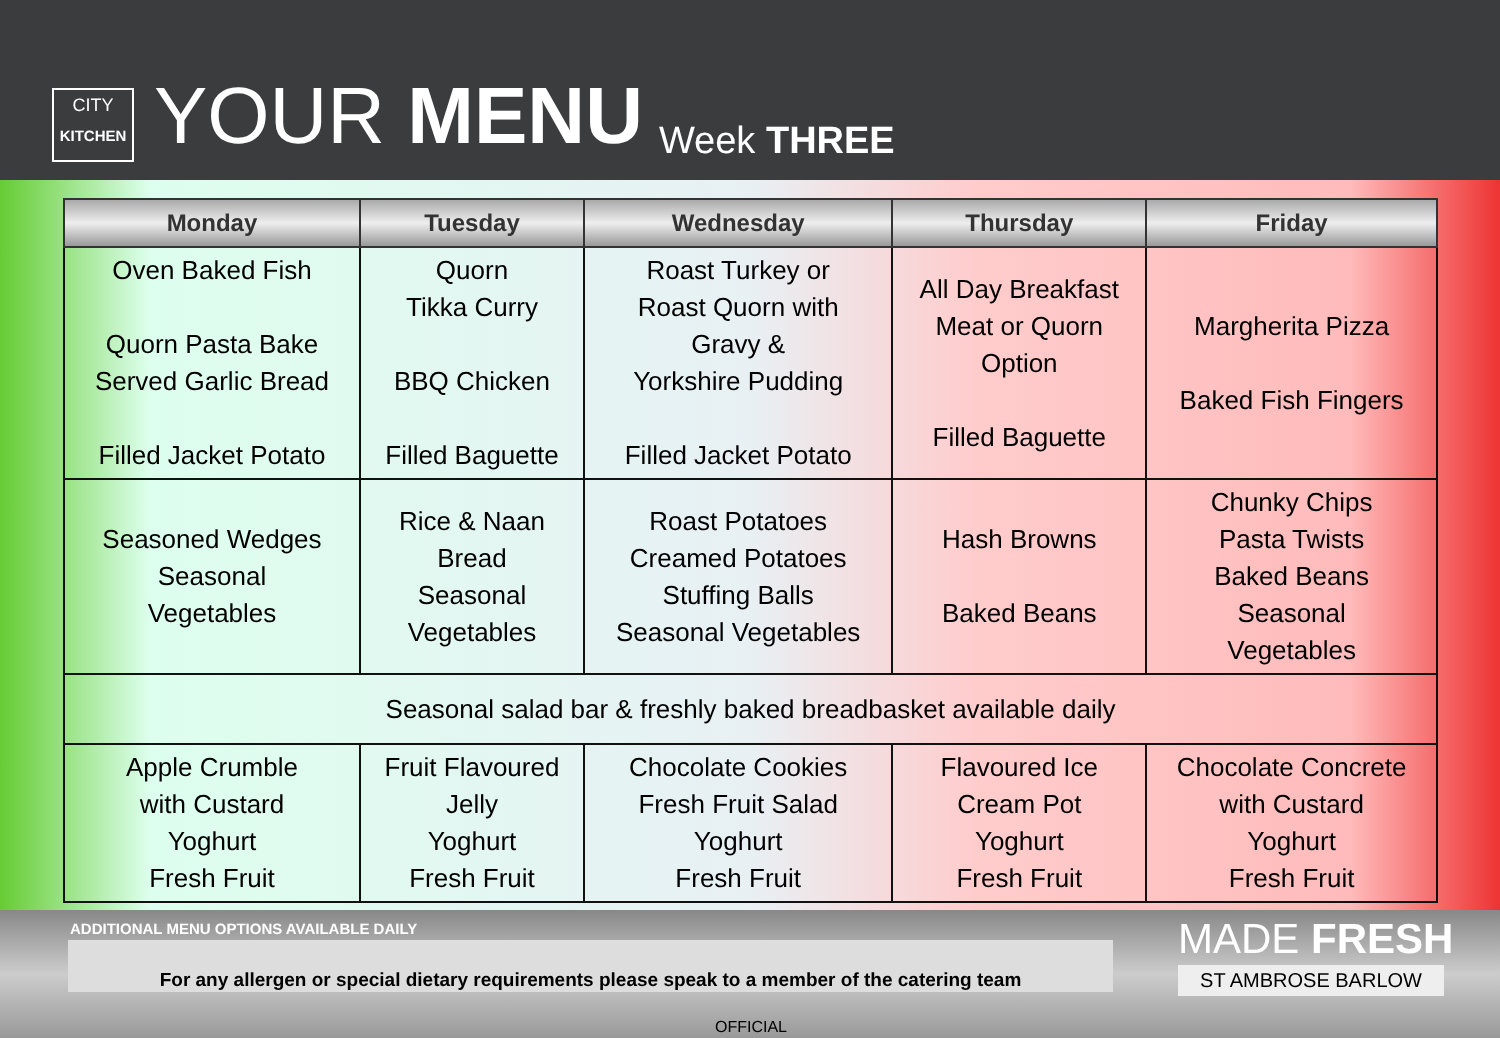CITY
KITCHEN
YOUR MENU
Week THREE
| Monday | Tuesday | Wednesday | Thursday | Friday |
| --- | --- | --- | --- | --- |
| Oven Baked Fish Quorn Pasta Bake Served Garlic Bread Filled Jacket Potato | Quorn Tikka Curry BBQ Chicken Filled Baguette | Roast Turkey or Roast Quorn with Gravy & Yorkshire Pudding Filled Jacket Potato | All Day Breakfast Meat or Quorn Option Filled Baguette | Margherita Pizza Baked Fish Fingers |
| Seasoned Wedges Seasonal Vegetables | Rice & Naan Bread Seasonal Vegetables | Roast Potatoes Creamed Potatoes Stuffing Balls Seasonal Vegetables | Hash Browns Baked Beans | Chunky Chips Pasta Twists Baked Beans Seasonal Vegetables |
| Seasonal salad bar & freshly baked breadbasket available daily | | | | |
| Apple Crumble with Custard Yoghurt Fresh Fruit | Fruit Flavoured Jelly Yoghurt Fresh Fruit | Chocolate Cookies Fresh Fruit Salad Yoghurt Fresh Fruit | Flavoured Ice Cream Pot Yoghurt Fresh Fruit | Chocolate Concrete with Custard Yoghurt Fresh Fruit |
ADDITIONAL MENU OPTIONS AVAILABLE DAILY
For any allergen or special dietary requirements please speak to a member of the catering team
MADE FRESH
ST AMBROSE BARLOW
OFFICIAL